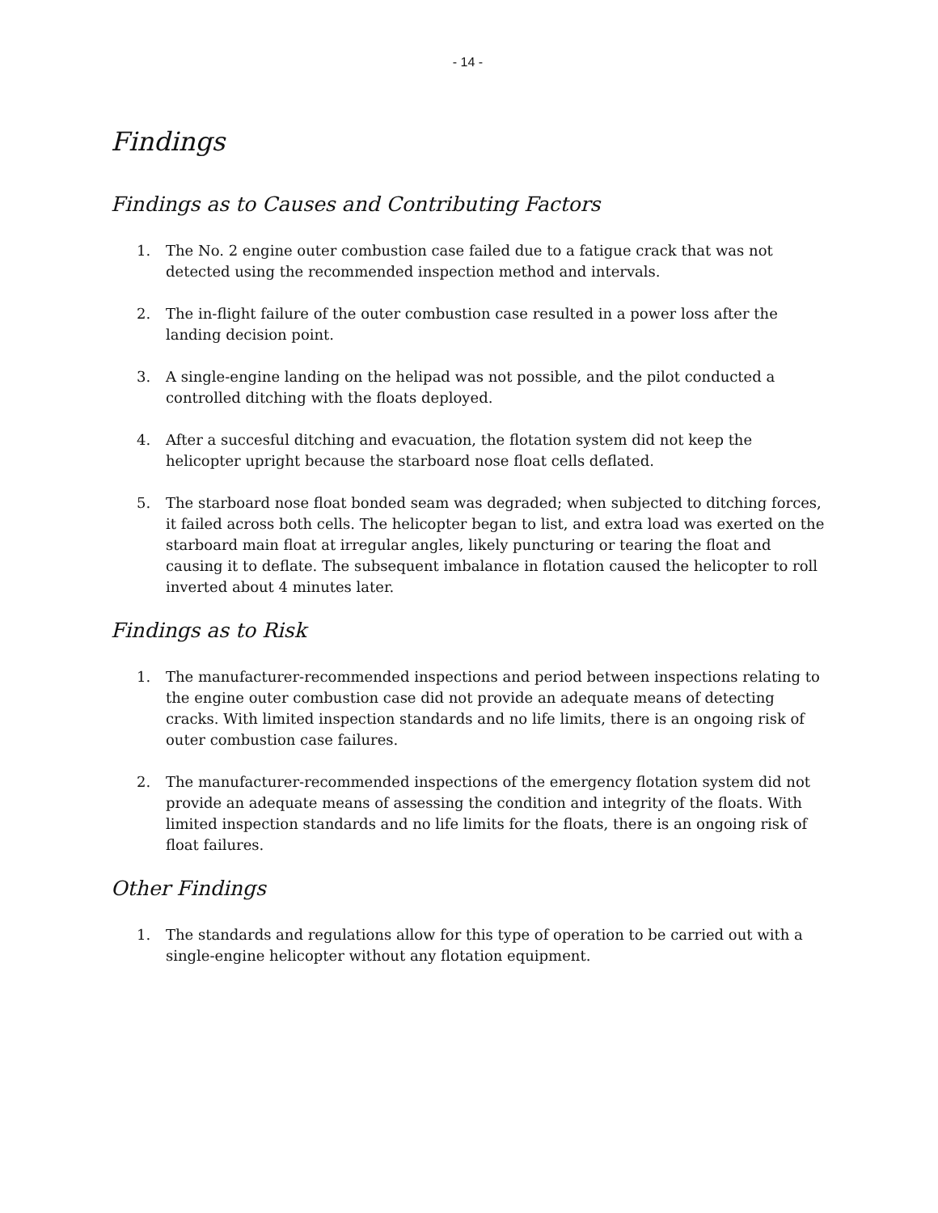- 14 -
Findings
Findings as to Causes and Contributing Factors
1. The No. 2 engine outer combustion case failed due to a fatigue crack that was not detected using the recommended inspection method and intervals.
2. The in-flight failure of the outer combustion case resulted in a power loss after the landing decision point.
3. A single-engine landing on the helipad was not possible, and the pilot conducted a controlled ditching with the floats deployed.
4. After a succesful ditching and evacuation, the flotation system did not keep the helicopter upright because the starboard nose float cells deflated.
5. The starboard nose float bonded seam was degraded; when subjected to ditching forces, it failed across both cells. The helicopter began to list, and extra load was exerted on the starboard main float at irregular angles, likely puncturing or tearing the float and causing it to deflate. The subsequent imbalance in flotation caused the helicopter to roll inverted about 4 minutes later.
Findings as to Risk
1. The manufacturer-recommended inspections and period between inspections relating to the engine outer combustion case did not provide an adequate means of detecting cracks. With limited inspection standards and no life limits, there is an ongoing risk of outer combustion case failures.
2. The manufacturer-recommended inspections of the emergency flotation system did not provide an adequate means of assessing the condition and integrity of the floats. With limited inspection standards and no life limits for the floats, there is an ongoing risk of float failures.
Other Findings
1. The standards and regulations allow for this type of operation to be carried out with a single-engine helicopter without any flotation equipment.